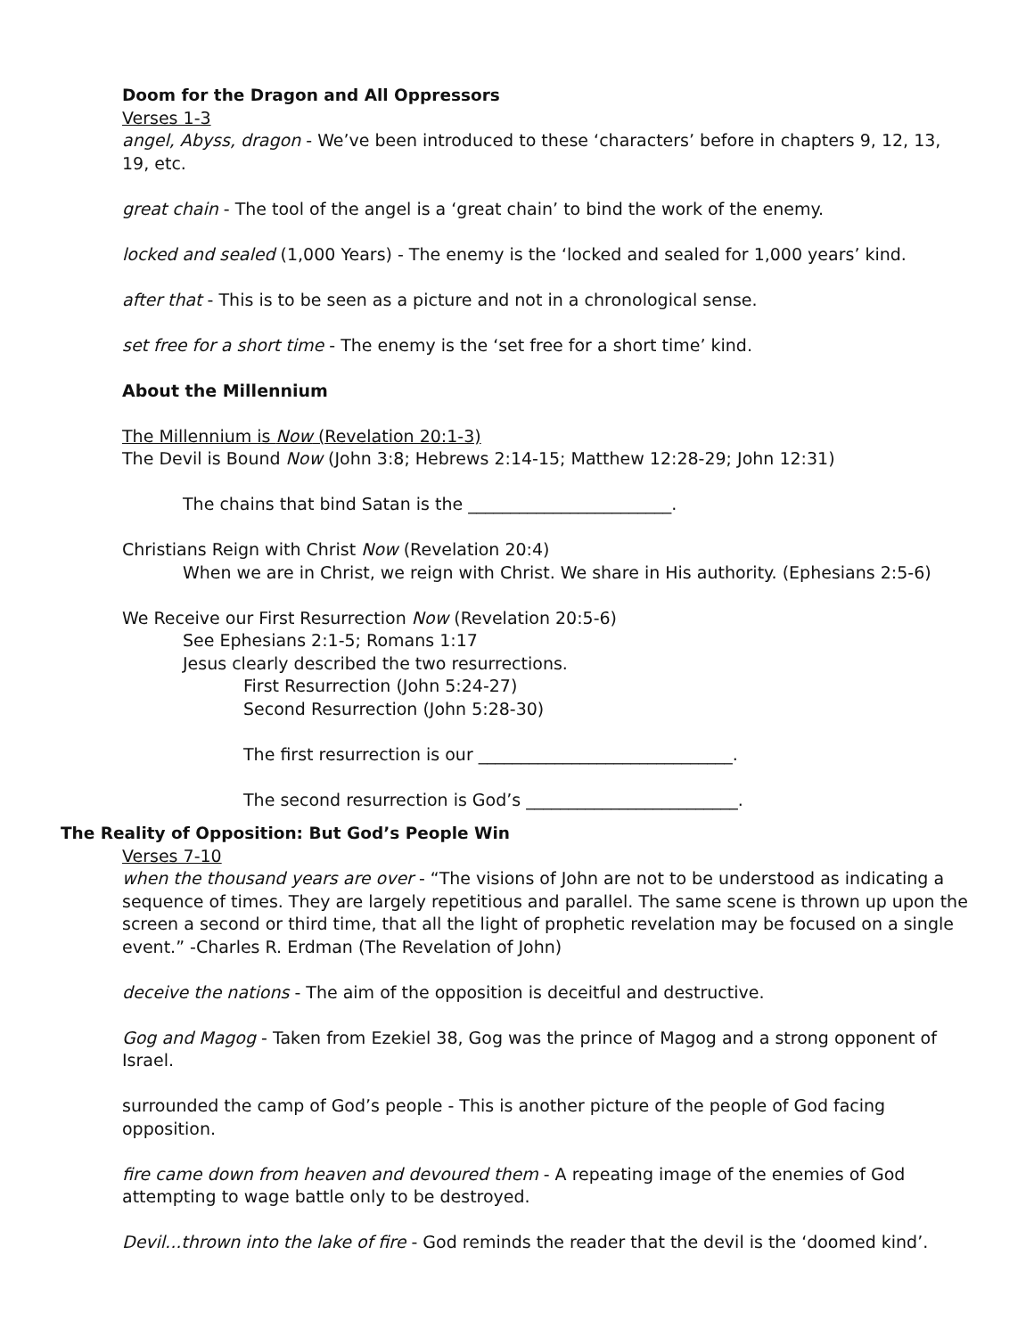Doom for the Dragon and All Oppressors
Verses 1-3
angel, Abyss, dragon - We’ve been introduced to these ‘characters’ before in chapters 9, 12, 13, 19, etc.
great chain - The tool of the angel is a ‘great chain’ to bind the work of the enemy.
locked and sealed (1,000 Years) - The enemy is the ‘locked and sealed for 1,000 years’ kind.
after that - This is to be seen as a picture and not in a chronological sense.
set free for a short time - The enemy is the ‘set free for a short time’ kind.
About the Millennium
The Millennium is Now (Revelation 20:1-3)
The Devil is Bound Now (John 3:8; Hebrews 2:14-15; Matthew 12:28-29; John 12:31)
The chains that bind Satan is the ________________________.
Christians Reign with Christ Now (Revelation 20:4)
When we are in Christ, we reign with Christ. We share in His authority. (Ephesians 2:5-6)
We Receive our First Resurrection Now (Revelation 20:5-6)
See Ephesians 2:1-5; Romans 1:17
Jesus clearly described the two resurrections.
First Resurrection (John 5:24-27)
Second Resurrection (John 5:28-30)
The first resurrection is our ______________________________.
The second resurrection is God’s _________________________.
The Reality of Opposition: But God’s People Win
Verses 7-10
when the thousand years are over - “The visions of John are not to be understood as indicating a sequence of times. They are largely repetitious and parallel. The same scene is thrown up upon the screen a second or third time, that all the light of prophetic revelation may be focused on a single event.” -Charles R. Erdman (The Revelation of John)
deceive the nations - The aim of the opposition is deceitful and destructive.
Gog and Magog - Taken from Ezekiel 38, Gog was the prince of Magog and a strong opponent of Israel.
surrounded the camp of God’s people - This is another picture of the people of God facing opposition.
fire came down from heaven and devoured them - A repeating image of the enemies of God attempting to wage battle only to be destroyed.
Devil...thrown into the lake of fire - God reminds the reader that the devil is the ‘doomed kind’.